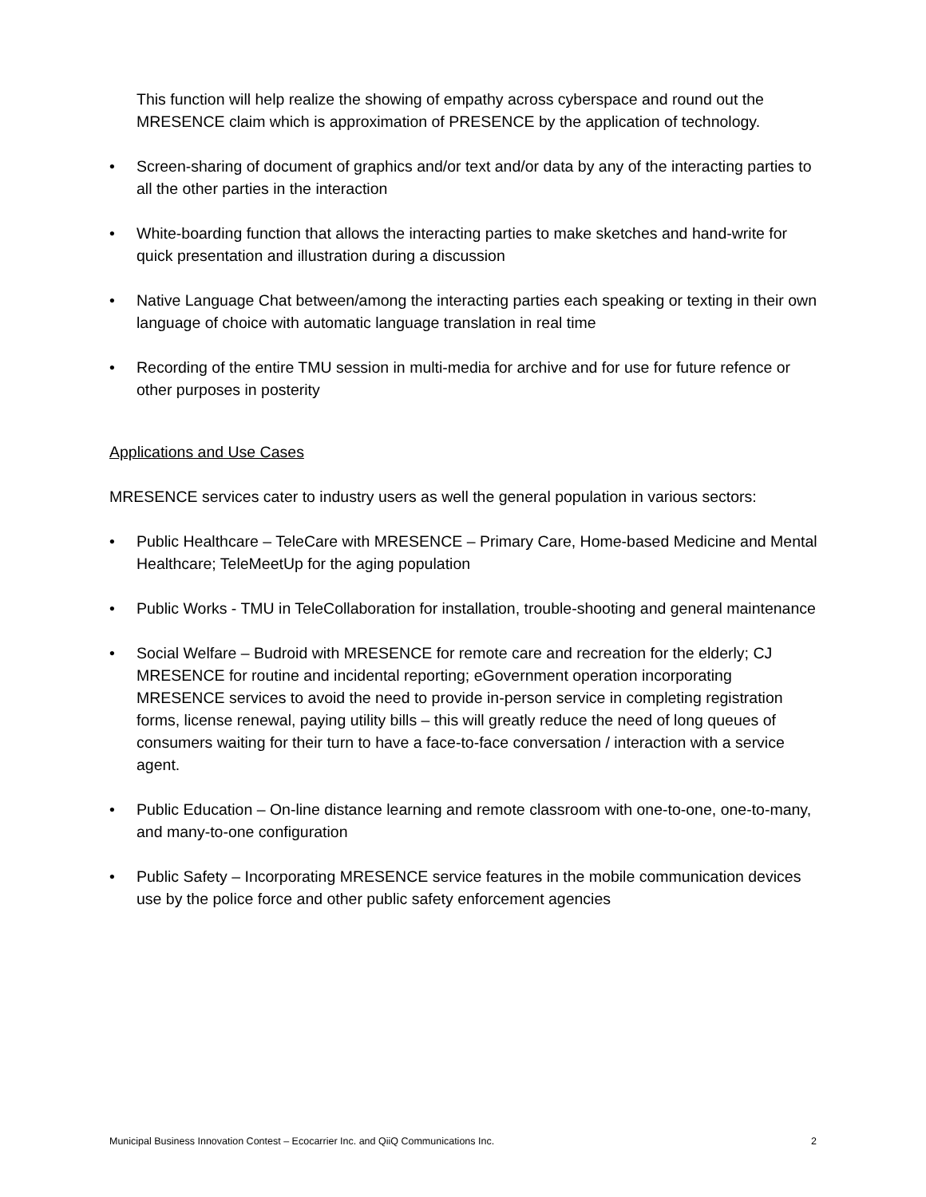This function will help realize the showing of empathy across cyberspace and round out the MRESENCE claim which is approximation of PRESENCE by the application of technology.
• Screen-sharing of document of graphics and/or text and/or data by any of the interacting parties to all the other parties in the interaction
• White-boarding function that allows the interacting parties to make sketches and hand-write for quick presentation and illustration during a discussion
• Native Language Chat between/among the interacting parties each speaking or texting in their own language of choice with automatic language translation in real time
• Recording of the entire TMU session in multi-media for archive and for use for future refence or other purposes in posterity
Applications and Use Cases
MRESENCE services cater to industry users as well the general population in various sectors:
• Public Healthcare – TeleCare with MRESENCE – Primary Care, Home-based Medicine and Mental Healthcare; TeleMeetUp for the aging population
• Public Works - TMU in TeleCollaboration for installation, trouble-shooting and general maintenance
• Social Welfare – Budroid with MRESENCE for remote care and recreation for the elderly; CJ MRESENCE for routine and incidental reporting; eGovernment operation incorporating MRESENCE services to avoid the need to provide in-person service in completing registration forms, license renewal, paying utility bills – this will greatly reduce the need of long queues of consumers waiting for their turn to have a face-to-face conversation / interaction with a service agent.
• Public Education – On-line distance learning and remote classroom with one-to-one, one-to-many, and many-to-one configuration
• Public Safety – Incorporating MRESENCE service features in the mobile communication devices use by the police force and other public safety enforcement agencies
Municipal Business Innovation Contest – Ecocarrier Inc. and QiiQ Communications Inc. 2